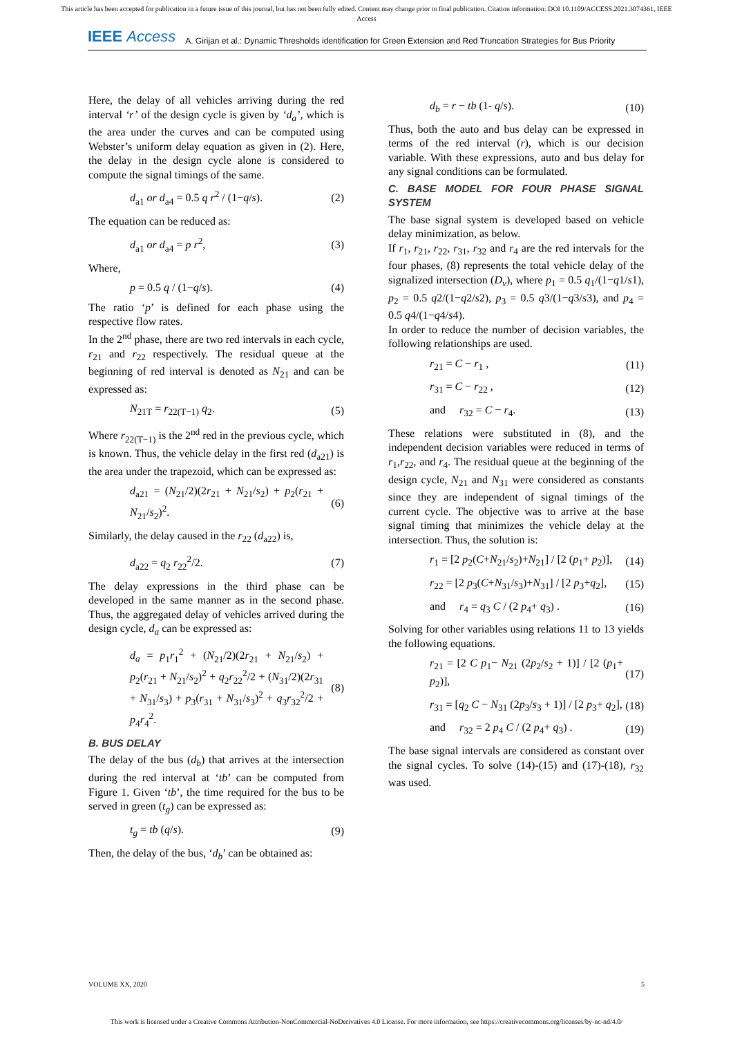This article has been accepted for publication in a future issue of this journal, but has not been fully edited. Content may change prior to final publication. Citation information: DOI 10.1109/ACCESS.2021.3074361, IEEE
Access
IEEE Access
A. Girijan et al.: Dynamic Thresholds identification for Green Extension and Red Truncation Strategies for Bus Priority
Here, the delay of all vehicles arriving during the red interval ‘r’ of the design cycle is given by ‘d<sub>a</sub>’, which is the area under the curves and can be computed using Webster’s uniform delay equation as given in (2). Here, the delay in the design cycle alone is considered to compute the signal timings of the same.
d<sub>a1</sub> or d<sub>a4</sub> = 0.5 q r<sup>2</sup> / (1−q/s). (2)
The equation can be reduced as:
d<sub>a1</sub> or d<sub>a4</sub> = p r<sup>2</sup>, (3)
Where,
p = 0.5 q / (1−q/s). (4)
The ratio ‘p’ is defined for each phase using the respective flow rates.
In the 2<sup>nd</sup> phase, there are two red intervals in each cycle, r<sub>21</sub> and r<sub>22</sub> respectively. The residual queue at the beginning of red interval is denoted as N<sub>21</sub> and can be expressed as:
N<sub>21T</sub> = r<sub>22(T−1)</sub> q<sub>2</sub>. (5)
Where r<sub>22(T−1)</sub> is the 2<sup>nd</sup> red in the previous cycle, which is known. Thus, the vehicle delay in the first red (d<sub>a21</sub>) is the area under the trapezoid, which can be expressed as:
d<sub>a21</sub> = (N<sub>21</sub>/2)(2r<sub>21</sub> + N<sub>21</sub>/s<sub>2</sub>) + p<sub>2</sub>(r<sub>21</sub> + N<sub>21</sub>/s<sub>2</sub>)<sup>2</sup>. (6)
Similarly, the delay caused in the r<sub>22</sub> (d<sub>a22</sub>) is,
d<sub>a22</sub> = q<sub>2</sub> r<sub>22</sub><sup>2</sup>/2. (7)
The delay expressions in the third phase can be developed in the same manner as in the second phase. Thus, the aggregated delay of vehicles arrived during the design cycle, d<sub>a</sub> can be expressed as:
d<sub>a</sub> = p<sub>1</sub>r<sub>1</sub><sup>2</sup> + (N<sub>21</sub>/2)(2r<sub>21</sub> + N<sub>21</sub>/s<sub>2</sub>) + p<sub>2</sub>(r<sub>21</sub> + N<sub>21</sub>/s<sub>2</sub>)<sup>2</sup> + q<sub>2</sub>r<sub>22</sub><sup>2</sup>/2 + (N<sub>31</sub>/2)(2r<sub>31</sub> + N<sub>31</sub>/s<sub>3</sub>) + p<sub>3</sub>(r<sub>31</sub> + N<sub>31</sub>/s<sub>3</sub>)<sup>2</sup> + q<sub>3</sub>r<sub>32</sub><sup>2</sup>/2 + p<sub>4</sub>r<sub>4</sub><sup>2</sup>. (8)
B. BUS DELAY
The delay of the bus (d<sub>b</sub>) that arrives at the intersection during the red interval at ‘tb’ can be computed from Figure 1. Given ‘tb’, the time required for the bus to be served in green (t<sub>g</sub>) can be expressed as:
t<sub>g</sub> = tb (q/s). (9)
Then, the delay of the bus, ‘d<sub>b</sub>’ can be obtained as:
d<sub>b</sub> = r − tb (1- q/s). (10)
Thus, both the auto and bus delay can be expressed in terms of the red interval (r), which is our decision variable. With these expressions, auto and bus delay for any signal conditions can be formulated.
C. BASE MODEL FOR FOUR PHASE SIGNAL SYSTEM
The base signal system is developed based on vehicle delay minimization, as below.
If r<sub>1</sub>, r<sub>21</sub>, r<sub>22</sub>, r<sub>31</sub>, r<sub>32</sub> and r<sub>4</sub> are the red intervals for the four phases, (8) represents the total vehicle delay of the signalized intersection (D<sub>v</sub>), where p<sub>1</sub> = 0.5 q<sub>1</sub>/(1−q1/s1), p<sub>2</sub> = 0.5 q2/(1−q2/s2), p<sub>3</sub> = 0.5 q3/(1−q3/s3), and p<sub>4</sub> = 0.5 q4/(1−q4/s4).
In order to reduce the number of decision variables, the following relationships are used.
r<sub>21</sub> = C − r<sub>1</sub> , (11)
r<sub>31</sub> = C − r<sub>22</sub> , (12)
and r<sub>32</sub> = C − r<sub>4</sub>. (13)
These relations were substituted in (8), and the independent decision variables were reduced in terms of r<sub>1</sub>,r<sub>22</sub>, and r<sub>4</sub>. The residual queue at the beginning of the design cycle, N<sub>21</sub> and N<sub>31</sub> were considered as constants since they are independent of signal timings of the current cycle. The objective was to arrive at the base signal timing that minimizes the vehicle delay at the intersection. Thus, the solution is:
r<sub>1</sub> = [2 p<sub>2</sub>(C+N<sub>21</sub>/s<sub>2</sub>)+N<sub>21</sub>] / [2 (p<sub>1</sub>+ p<sub>2</sub>)], (14)
r<sub>22</sub> = [2 p<sub>3</sub>(C+N<sub>31</sub>/s<sub>3</sub>)+N<sub>31</sub>] / [2 p<sub>3</sub>+q<sub>2</sub>], (15)
and r<sub>4</sub> = q<sub>3</sub> C / (2 p<sub>4</sub>+ q<sub>3</sub>) . (16)
Solving for other variables using relations 11 to 13 yields the following equations.
r<sub>21</sub> = [2 C p<sub>1</sub>− N<sub>21</sub> (2p<sub>2</sub>/s<sub>2</sub> + 1)] / [2 (p<sub>1</sub>+ p<sub>2</sub>)], (17)
r<sub>31</sub> = [q<sub>2</sub> C − N<sub>31</sub> (2p<sub>3</sub>/s<sub>3</sub> + 1)] / [2 p<sub>3</sub>+ q<sub>2</sub>], (18)
and r<sub>32</sub> = 2 p<sub>4</sub> C / (2 p<sub>4</sub>+ q<sub>3</sub>) . (19)
The base signal intervals are considered as constant over the signal cycles. To solve (14)-(15) and (17)-(18), r<sub>32</sub> was used.
VOLUME XX, 2020 5
This work is licensed under a Creative Commons Attribution-NonCommercial-NoDerivatives 4.0 License. For more information, see https://creativecommons.org/licenses/by-nc-nd/4.0/